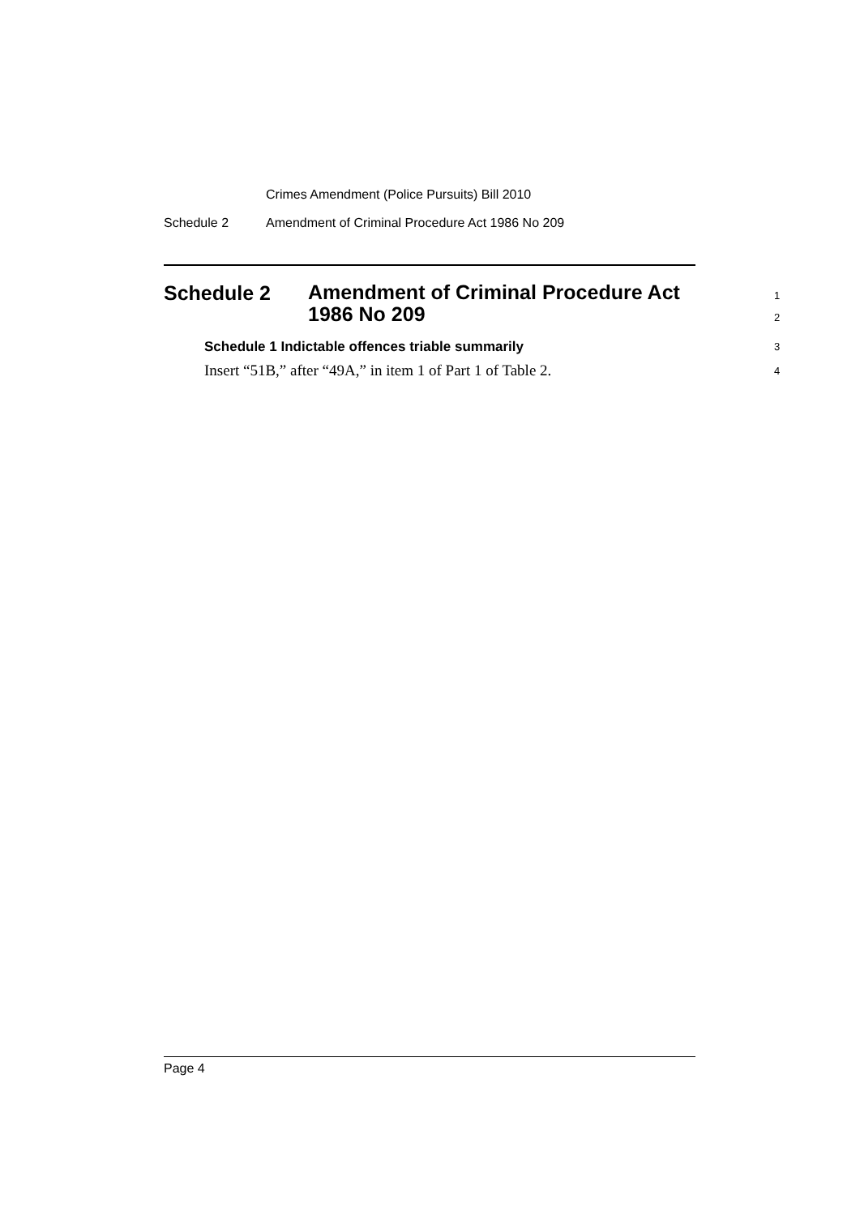Crimes Amendment (Police Pursuits) Bill 2010
Schedule 2 Amendment of Criminal Procedure Act 1986 No 209
Schedule 2
Amendment of Criminal Procedure Act
1986 No 209
1
2
Schedule 1 Indictable offences triable summarily 3
Insert “51B,” after “49A,” in item 1 of Part 1 of Table 2. 4
Page 4